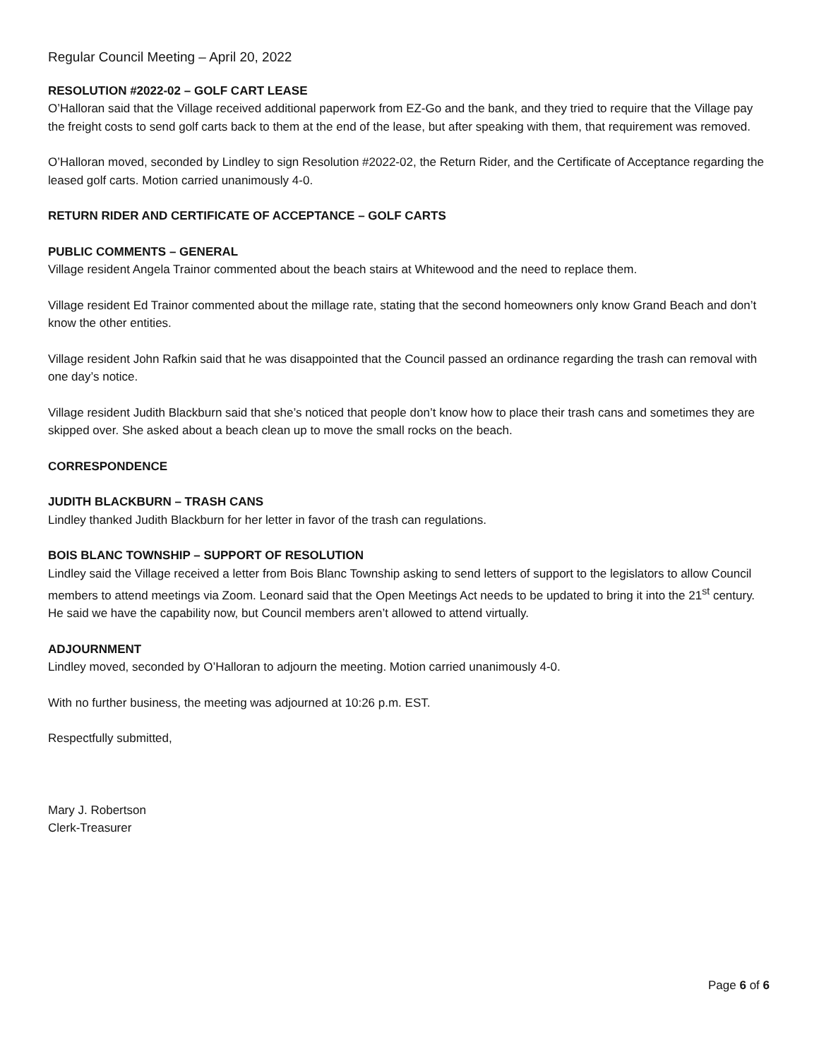Regular Council Meeting – April 20, 2022
RESOLUTION #2022-02 – GOLF CART LEASE
O’Halloran said that the Village received additional paperwork from EZ-Go and the bank, and they tried to require that the Village pay the freight costs to send golf carts back to them at the end of the lease, but after speaking with them, that requirement was removed.
O’Halloran moved, seconded by Lindley to sign Resolution #2022-02, the Return Rider, and the Certificate of Acceptance regarding the leased golf carts. Motion carried unanimously 4-0.
RETURN RIDER AND CERTIFICATE OF ACCEPTANCE – GOLF CARTS
PUBLIC COMMENTS – GENERAL
Village resident Angela Trainor commented about the beach stairs at Whitewood and the need to replace them.
Village resident Ed Trainor commented about the millage rate, stating that the second homeowners only know Grand Beach and don’t know the other entities.
Village resident John Rafkin said that he was disappointed that the Council passed an ordinance regarding the trash can removal with one day’s notice.
Village resident Judith Blackburn said that she’s noticed that people don’t know how to place their trash cans and sometimes they are skipped over. She asked about a beach clean up to move the small rocks on the beach.
CORRESPONDENCE
JUDITH BLACKBURN – TRASH CANS
Lindley thanked Judith Blackburn for her letter in favor of the trash can regulations.
BOIS BLANC TOWNSHIP – SUPPORT OF RESOLUTION
Lindley said the Village received a letter from Bois Blanc Township asking to send letters of support to the legislators to allow Council members to attend meetings via Zoom. Leonard said that the Open Meetings Act needs to be updated to bring it into the 21<sup>st</sup> century. He said we have the capability now, but Council members aren’t allowed to attend virtually.
ADJOURNMENT
Lindley moved, seconded by O’Halloran to adjourn the meeting. Motion carried unanimously 4-0.
With no further business, the meeting was adjourned at 10:26 p.m. EST.
Respectfully submitted,
Mary J. Robertson
Clerk-Treasurer
Page 6 of 6